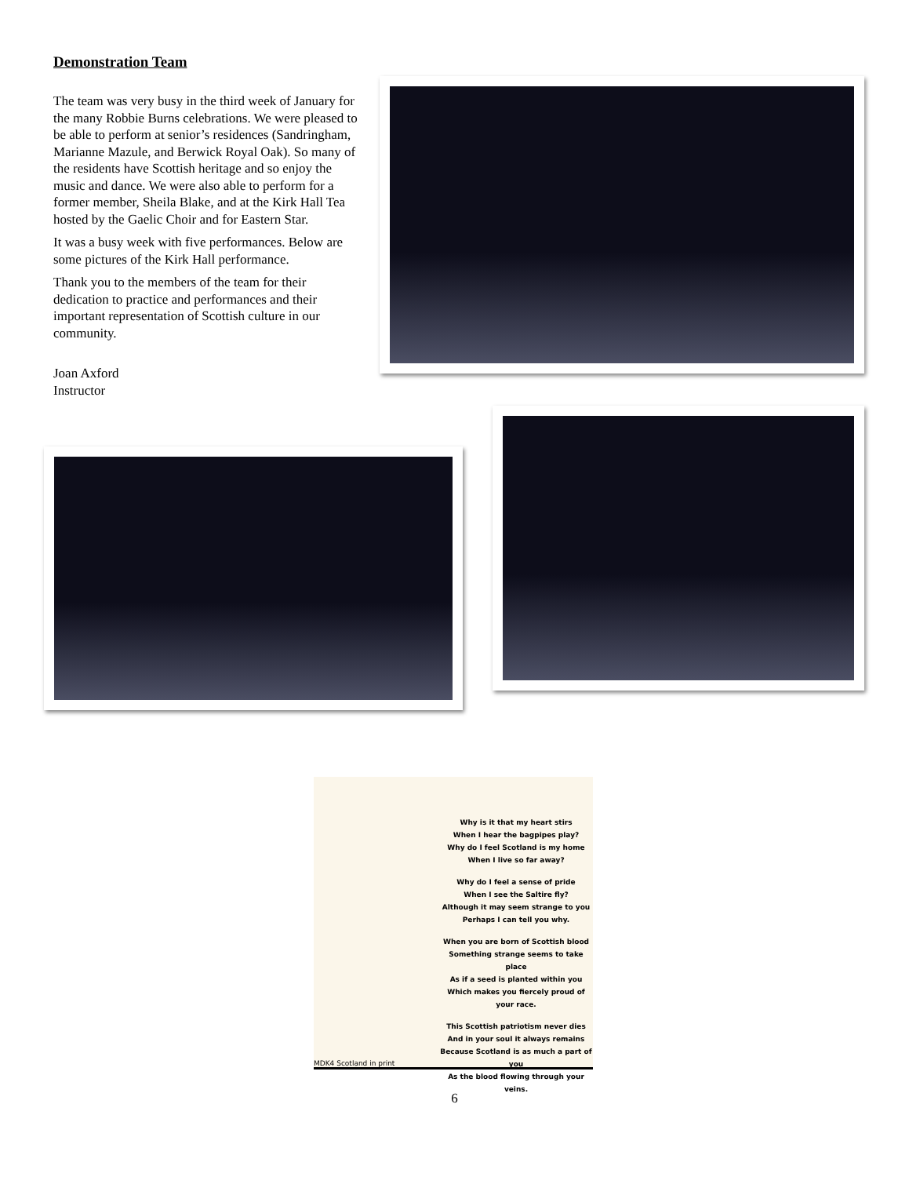Demonstration Team
The team was very busy in the third week of January for the many Robbie Burns celebrations. We were pleased to be able to perform at senior’s residences (Sandringham, Marianne Mazule, and Berwick Royal Oak). So many of the residents have Scottish heritage and so enjoy the music and dance. We were also able to perform for a former member, Sheila Blake, and at the Kirk Hall Tea hosted by the Gaelic Choir and for Eastern Star.
It was a busy week with five performances. Below are some pictures of the Kirk Hall performance.
Thank you to the members of the team for their dedication to practice and performances and their important representation of Scottish culture in our community.
Joan Axford
Instructor
MDK4 Scotland in print
Why is it that my heart stirs
When I hear the bagpipes play?
Why do I feel Scotland is my home
When I live so far away?
Why do I feel a sense of pride
When I see the Saltire fly?
Although it may seem strange to you
Perhaps I can tell you why.
When you are born of Scottish blood
Something strange seems to take place
As if a seed is planted within you
Which makes you fiercely proud of your race.
This Scottish patriotism never dies
And in your soul it always remains
Because Scotland is as much a part of you
As the blood flowing through your veins.
6